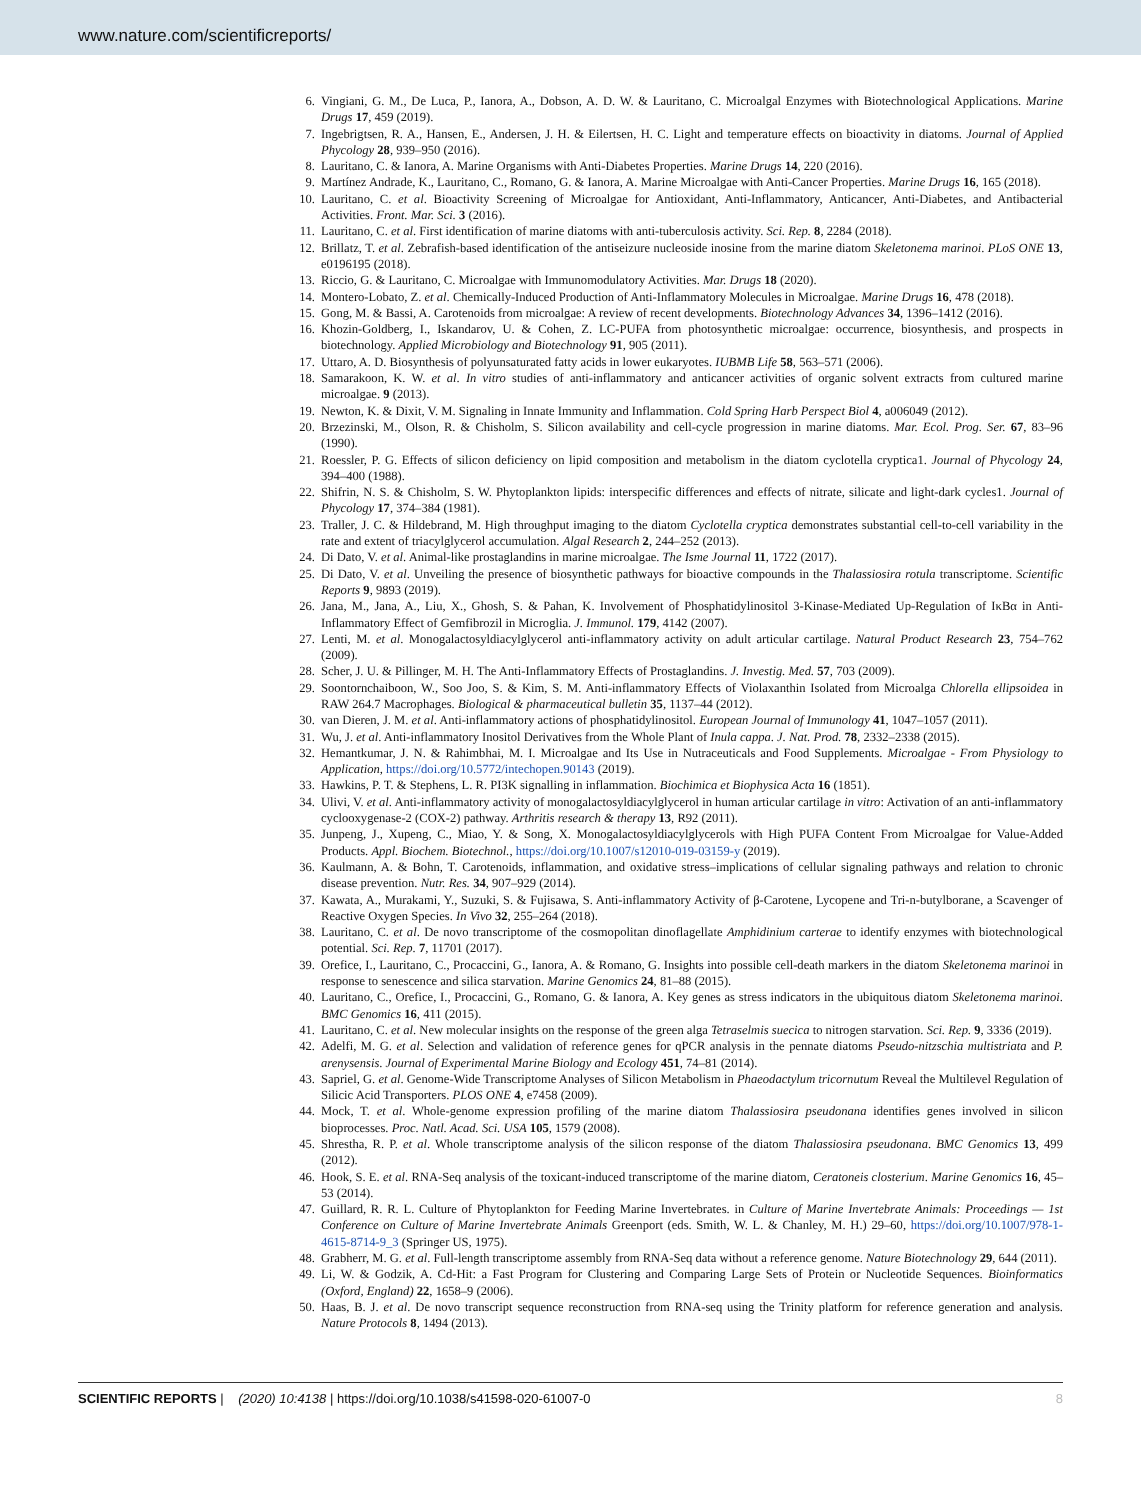www.nature.com/scientificreports/
6. Vingiani, G. M., De Luca, P., Ianora, A., Dobson, A. D. W. & Lauritano, C. Microalgal Enzymes with Biotechnological Applications. Marine Drugs 17, 459 (2019).
7. Ingebrigtsen, R. A., Hansen, E., Andersen, J. H. & Eilertsen, H. C. Light and temperature effects on bioactivity in diatoms. Journal of Applied Phycology 28, 939–950 (2016).
8. Lauritano, C. & Ianora, A. Marine Organisms with Anti-Diabetes Properties. Marine Drugs 14, 220 (2016).
9. Martínez Andrade, K., Lauritano, C., Romano, G. & Ianora, A. Marine Microalgae with Anti-Cancer Properties. Marine Drugs 16, 165 (2018).
10. Lauritano, C. et al. Bioactivity Screening of Microalgae for Antioxidant, Anti-Inflammatory, Anticancer, Anti-Diabetes, and Antibacterial Activities. Front. Mar. Sci. 3 (2016).
11. Lauritano, C. et al. First identification of marine diatoms with anti-tuberculosis activity. Sci. Rep. 8, 2284 (2018).
12. Brillatz, T. et al. Zebrafish-based identification of the antiseizure nucleoside inosine from the marine diatom Skeletonema marinoi. PLoS ONE 13, e0196195 (2018).
13. Riccio, G. & Lauritano, C. Microalgae with Immunomodulatory Activities. Mar. Drugs 18 (2020).
14. Montero-Lobato, Z. et al. Chemically-Induced Production of Anti-Inflammatory Molecules in Microalgae. Marine Drugs 16, 478 (2018).
15. Gong, M. & Bassi, A. Carotenoids from microalgae: A review of recent developments. Biotechnology Advances 34, 1396–1412 (2016).
16. Khozin-Goldberg, I., Iskandarov, U. & Cohen, Z. LC-PUFA from photosynthetic microalgae: occurrence, biosynthesis, and prospects in biotechnology. Applied Microbiology and Biotechnology 91, 905 (2011).
17. Uttaro, A. D. Biosynthesis of polyunsaturated fatty acids in lower eukaryotes. IUBMB Life 58, 563–571 (2006).
18. Samarakoon, K. W. et al. In vitro studies of anti-inflammatory and anticancer activities of organic solvent extracts from cultured marine microalgae. 9 (2013).
19. Newton, K. & Dixit, V. M. Signaling in Innate Immunity and Inflammation. Cold Spring Harb Perspect Biol 4, a006049 (2012).
20. Brzezinski, M., Olson, R. & Chisholm, S. Silicon availability and cell-cycle progression in marine diatoms. Mar. Ecol. Prog. Ser. 67, 83–96 (1990).
21. Roessler, P. G. Effects of silicon deficiency on lipid composition and metabolism in the diatom cyclotella cryptica1. Journal of Phycology 24, 394–400 (1988).
22. Shifrin, N. S. & Chisholm, S. W. Phytoplankton lipids: interspecific differences and effects of nitrate, silicate and light-dark cycles1. Journal of Phycology 17, 374–384 (1981).
23. Traller, J. C. & Hildebrand, M. High throughput imaging to the diatom Cyclotella cryptica demonstrates substantial cell-to-cell variability in the rate and extent of triacylglycerol accumulation. Algal Research 2, 244–252 (2013).
24. Di Dato, V. et al. Animal-like prostaglandins in marine microalgae. The Isme Journal 11, 1722 (2017).
25. Di Dato, V. et al. Unveiling the presence of biosynthetic pathways for bioactive compounds in the Thalassiosira rotula transcriptome. Scientific Reports 9, 9893 (2019).
26. Jana, M., Jana, A., Liu, X., Ghosh, S. & Pahan, K. Involvement of Phosphatidylinositol 3-Kinase-Mediated Up-Regulation of IκBα in Anti-Inflammatory Effect of Gemfibrozil in Microglia. J. Immunol. 179, 4142 (2007).
27. Lenti, M. et al. Monogalactosyldiacylglycerol anti-inflammatory activity on adult articular cartilage. Natural Product Research 23, 754–762 (2009).
28. Scher, J. U. & Pillinger, M. H. The Anti-Inflammatory Effects of Prostaglandins. J. Investig. Med. 57, 703 (2009).
29. Soontornchaiboon, W., Soo Joo, S. & Kim, S. M. Anti-inflammatory Effects of Violaxanthin Isolated from Microalga Chlorella ellipsoidea in RAW 264.7 Macrophages. Biological & pharmaceutical bulletin 35, 1137–44 (2012).
30. van Dieren, J. M. et al. Anti-inflammatory actions of phosphatidylinositol. European Journal of Immunology 41, 1047–1057 (2011).
31. Wu, J. et al. Anti-inflammatory Inositol Derivatives from the Whole Plant of Inula cappa. J. Nat. Prod. 78, 2332–2338 (2015).
32. Hemantkumar, J. N. & Rahimbhai, M. I. Microalgae and Its Use in Nutraceuticals and Food Supplements. Microalgae - From Physiology to Application, https://doi.org/10.5772/intechopen.90143 (2019).
33. Hawkins, P. T. & Stephens, L. R. PI3K signalling in inflammation. Biochimica et Biophysica Acta 16 (1851).
34. Ulivi, V. et al. Anti-inflammatory activity of monogalactosyldiacylglycerol in human articular cartilage in vitro: Activation of an anti-inflammatory cyclooxygenase-2 (COX-2) pathway. Arthritis research & therapy 13, R92 (2011).
35. Junpeng, J., Xupeng, C., Miao, Y. & Song, X. Monogalactosyldiacylglycerols with High PUFA Content From Microalgae for Value-Added Products. Appl. Biochem. Biotechnol., https://doi.org/10.1007/s12010-019-03159-y (2019).
36. Kaulmann, A. & Bohn, T. Carotenoids, inflammation, and oxidative stress–implications of cellular signaling pathways and relation to chronic disease prevention. Nutr. Res. 34, 907–929 (2014).
37. Kawata, A., Murakami, Y., Suzuki, S. & Fujisawa, S. Anti-inflammatory Activity of β-Carotene, Lycopene and Tri-n-butylborane, a Scavenger of Reactive Oxygen Species. In Vivo 32, 255–264 (2018).
38. Lauritano, C. et al. De novo transcriptome of the cosmopolitan dinoflagellate Amphidinium carterae to identify enzymes with biotechnological potential. Sci. Rep. 7, 11701 (2017).
39. Orefice, I., Lauritano, C., Procaccini, G., Ianora, A. & Romano, G. Insights into possible cell-death markers in the diatom Skeletonema marinoi in response to senescence and silica starvation. Marine Genomics 24, 81–88 (2015).
40. Lauritano, C., Orefice, I., Procaccini, G., Romano, G. & Ianora, A. Key genes as stress indicators in the ubiquitous diatom Skeletonema marinoi. BMC Genomics 16, 411 (2015).
41. Lauritano, C. et al. New molecular insights on the response of the green alga Tetraselmis suecica to nitrogen starvation. Sci. Rep. 9, 3336 (2019).
42. Adelfi, M. G. et al. Selection and validation of reference genes for qPCR analysis in the pennate diatoms Pseudo-nitzschia multistriata and P. arenysensis. Journal of Experimental Marine Biology and Ecology 451, 74–81 (2014).
43. Sapriel, G. et al. Genome-Wide Transcriptome Analyses of Silicon Metabolism in Phaeodactylum tricornutum Reveal the Multilevel Regulation of Silicic Acid Transporters. PLOS ONE 4, e7458 (2009).
44. Mock, T. et al. Whole-genome expression profiling of the marine diatom Thalassiosira pseudonana identifies genes involved in silicon bioprocesses. Proc. Natl. Acad. Sci. USA 105, 1579 (2008).
45. Shrestha, R. P. et al. Whole transcriptome analysis of the silicon response of the diatom Thalassiosira pseudonana. BMC Genomics 13, 499 (2012).
46. Hook, S. E. et al. RNA-Seq analysis of the toxicant-induced transcriptome of the marine diatom, Ceratoneis closterium. Marine Genomics 16, 45–53 (2014).
47. Guillard, R. R. L. Culture of Phytoplankton for Feeding Marine Invertebrates. in Culture of Marine Invertebrate Animals: Proceedings — 1st Conference on Culture of Marine Invertebrate Animals Greenport (eds. Smith, W. L. & Chanley, M. H.) 29–60, https://doi.org/10.1007/978-1-4615-8714-9_3 (Springer US, 1975).
48. Grabherr, M. G. et al. Full-length transcriptome assembly from RNA-Seq data without a reference genome. Nature Biotechnology 29, 644 (2011).
49. Li, W. & Godzik, A. Cd-Hit: a Fast Program for Clustering and Comparing Large Sets of Protein or Nucleotide Sequences. Bioinformatics (Oxford, England) 22, 1658–9 (2006).
50. Haas, B. J. et al. De novo transcript sequence reconstruction from RNA-seq using the Trinity platform for reference generation and analysis. Nature Protocols 8, 1494 (2013).
SCIENTIFIC REPORTS | (2020) 10:4138 | https://doi.org/10.1038/s41598-020-61007-0 8